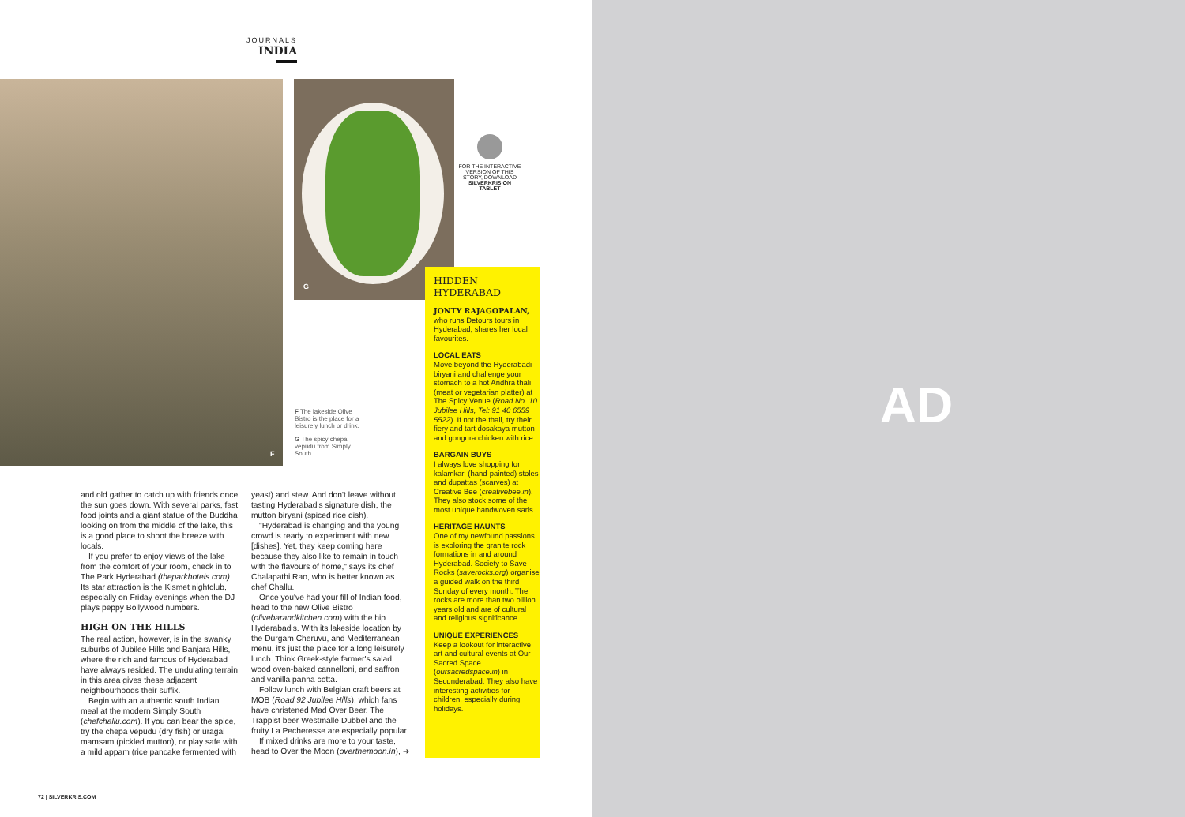JOURNALS
INDIA
F G
FOR THE INTERACTIVE VERSION OF THIS STORY, DOWNLOAD SILVERKRIS ON TABLET
F The lakeside Olive Bistro is the place for a leisurely lunch or drink.
G The spicy chepa vepudu from Simply South.
and old gather to catch up with friends once the sun goes down. With several parks, fast food joints and a giant statue of the Buddha looking on from the middle of the lake, this is a good place to shoot the breeze with locals.
If you prefer to enjoy views of the lake from the comfort of your room, check in to The Park Hyderabad (theparkhotels.com). Its star attraction is the Kismet nightclub, especially on Friday evenings when the DJ plays peppy Bollywood numbers.
HIGH ON THE HILLS
The real action, however, is in the swanky suburbs of Jubilee Hills and Banjara Hills, where the rich and famous of Hyderabad have always resided. The undulating terrain in this area gives these adjacent neighbourhoods their suffix.
Begin with an authentic south Indian meal at the modern Simply South (chefchallu.com). If you can bear the spice, try the chepa vepudu (dry fish) or uragai mamsam (pickled mutton), or play safe with a mild appam (rice pancake fermented with
yeast) and stew. And don't leave without tasting Hyderabad's signature dish, the mutton biryani (spiced rice dish).
"Hyderabad is changing and the young crowd is ready to experiment with new [dishes]. Yet, they keep coming here because they also like to remain in touch with the flavours of home," says its chef Chalapathi Rao, who is better known as chef Challu.
Once you've had your fill of Indian food, head to the new Olive Bistro (olivebarandkitchen.com) with the hip Hyderabadis. With its lakeside location by the Durgam Cheruvu, and Mediterranean menu, it's just the place for a long leisurely lunch. Think Greek-style farmer's salad, wood oven-baked cannelloni, and saffron and vanilla panna cotta.
Follow lunch with Belgian craft beers at MOB (Road 92 Jubilee Hills), which fans have christened Mad Over Beer. The Trappist beer Westmalle Dubbel and the fruity La Pecheresse are especially popular.
If mixed drinks are more to your taste, head to Over the Moon (overthemoon.in), ➔
HIDDEN
HYDERABAD
JONTY RAJAGOPALAN, who runs Detours tours in Hyderabad, shares her local favourites.
LOCAL EATS
Move beyond the Hyderabadi biryani and challenge your stomach to a hot Andhra thali (meat or vegetarian platter) at The Spicy Venue (Road No. 10 Jubilee Hills, Tel: 91 40 6559 5522). If not the thali, try their fiery and tart dosakaya mutton and gongura chicken with rice.
BARGAIN BUYS
I always love shopping for kalamkari (hand-painted) stoles and dupattas (scarves) at Creative Bee (creativebee.in). They also stock some of the most unique handwoven saris.
HERITAGE HAUNTS
One of my newfound passions is exploring the granite rock formations in and around Hyderabad. Society to Save Rocks (saverocks.org) organise a guided walk on the third Sunday of every month. The rocks are more than two billion years old and are of cultural and religious significance.
UNIQUE EXPERIENCES
Keep a lookout for interactive art and cultural events at Our Sacred Space (oursacredspace.in) in Secunderabad. They also have interesting activities for children, especially during holidays.
72 | SILVERKRIS.COM
AD